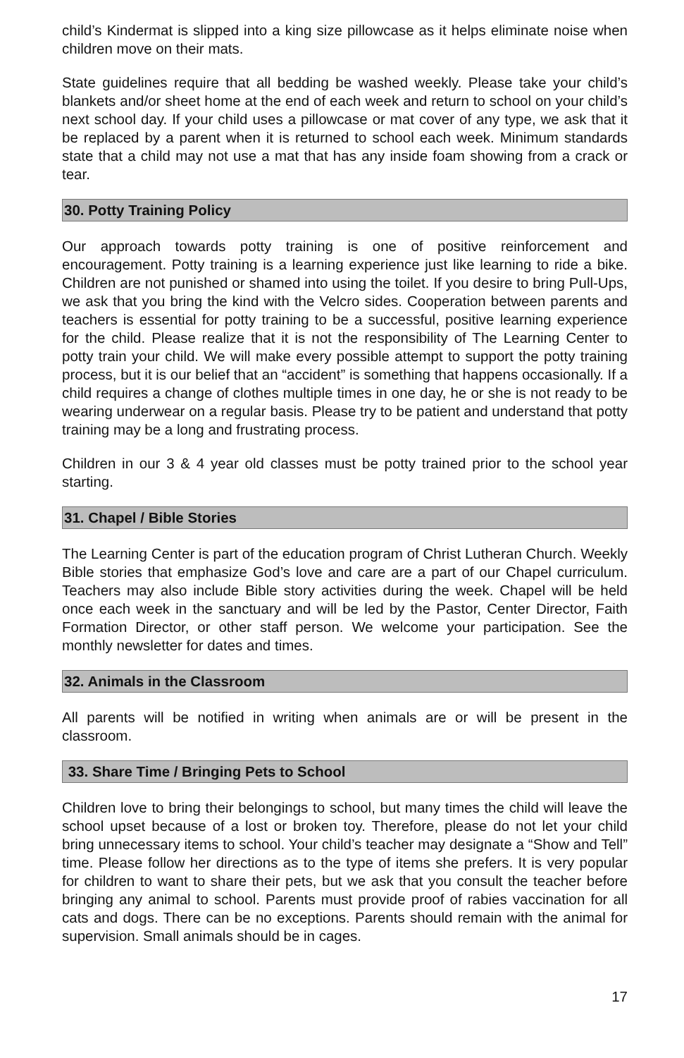child’s Kindermat is slipped into a king size pillowcase as it helps eliminate noise when children move on their mats.
State guidelines require that all bedding be washed weekly. Please take your child’s blankets and/or sheet home at the end of each week and return to school on your child’s next school day. If your child uses a pillowcase or mat cover of any type, we ask that it be replaced by a parent when it is returned to school each week. Minimum standards state that a child may not use a mat that has any inside foam showing from a crack or tear.
30. Potty Training Policy
Our approach towards potty training is one of positive reinforcement and encouragement. Potty training is a learning experience just like learning to ride a bike. Children are not punished or shamed into using the toilet. If you desire to bring Pull-Ups, we ask that you bring the kind with the Velcro sides. Cooperation between parents and teachers is essential for potty training to be a successful, positive learning experience for the child. Please realize that it is not the responsibility of The Learning Center to potty train your child. We will make every possible attempt to support the potty training process, but it is our belief that an “accident” is something that happens occasionally. If a child requires a change of clothes multiple times in one day, he or she is not ready to be wearing underwear on a regular basis. Please try to be patient and understand that potty training may be a long and frustrating process.
Children in our 3 & 4 year old classes must be potty trained prior to the school year starting.
31. Chapel / Bible Stories
The Learning Center is part of the education program of Christ Lutheran Church. Weekly Bible stories that emphasize God’s love and care are a part of our Chapel curriculum. Teachers may also include Bible story activities during the week. Chapel will be held once each week in the sanctuary and will be led by the Pastor, Center Director, Faith Formation Director, or other staff person. We welcome your participation. See the monthly newsletter for dates and times.
32. Animals in the Classroom
All parents will be notified in writing when animals are or will be present in the classroom.
33. Share Time / Bringing Pets to School
Children love to bring their belongings to school, but many times the child will leave the school upset because of a lost or broken toy. Therefore, please do not let your child bring unnecessary items to school. Your child’s teacher may designate a “Show and Tell” time. Please follow her directions as to the type of items she prefers. It is very popular for children to want to share their pets, but we ask that you consult the teacher before bringing any animal to school. Parents must provide proof of rabies vaccination for all cats and dogs. There can be no exceptions. Parents should remain with the animal for supervision. Small animals should be in cages.
17